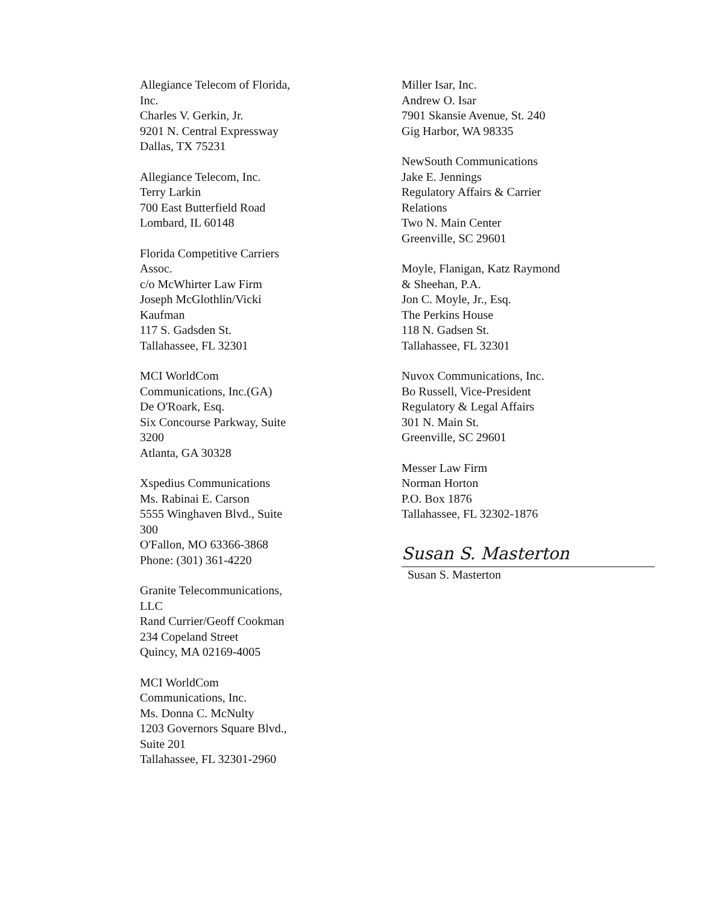Allegiance Telecom of Florida,
Inc.
Charles V. Gerkin, Jr.
9201 N. Central Expressway
Dallas, TX 75231
Allegiance Telecom, Inc.
Terry Larkin
700 East Butterfield Road
Lombard, IL 60148
Florida Competitive Carriers
Assoc.
c/o McWhirter Law Firm
Joseph McGlothlin/Vicki
Kaufman
117 S. Gadsden St.
Tallahassee, FL 32301
MCI WorldCom
Communications, Inc.(GA)
De O'Roark, Esq.
Six Concourse Parkway, Suite
3200
Atlanta, GA 30328
Xspedius Communications
Ms. Rabinai E. Carson
5555 Winghaven Blvd., Suite
300
O'Fallon, MO 63366-3868
Phone: (301) 361-4220
Granite Telecommunications,
LLC
Rand Currier/Geoff Cookman
234 Copeland Street
Quincy, MA 02169-4005
MCI WorldCom
Communications, Inc.
Ms. Donna C. McNulty
1203 Governors Square Blvd.,
Suite 201
Tallahassee, FL 32301-2960
Miller Isar, Inc.
Andrew O. Isar
7901 Skansie Avenue, St. 240
Gig Harbor, WA 98335
NewSouth Communications
Jake E. Jennings
Regulatory Affairs & Carrier
Relations
Two N. Main Center
Greenville, SC 29601
Moyle, Flanigan, Katz Raymond
& Sheehan, P.A.
Jon C. Moyle, Jr., Esq.
The Perkins House
118 N. Gadsen St.
Tallahassee, FL 32301
Nuvox Communications, Inc.
Bo Russell, Vice-President
Regulatory & Legal Affairs
301 N. Main St.
Greenville, SC 29601
Messer Law Firm
Norman Horton
P.O. Box 1876
Tallahassee, FL 32302-1876
Susan S. Masterton
Susan S. Masterton